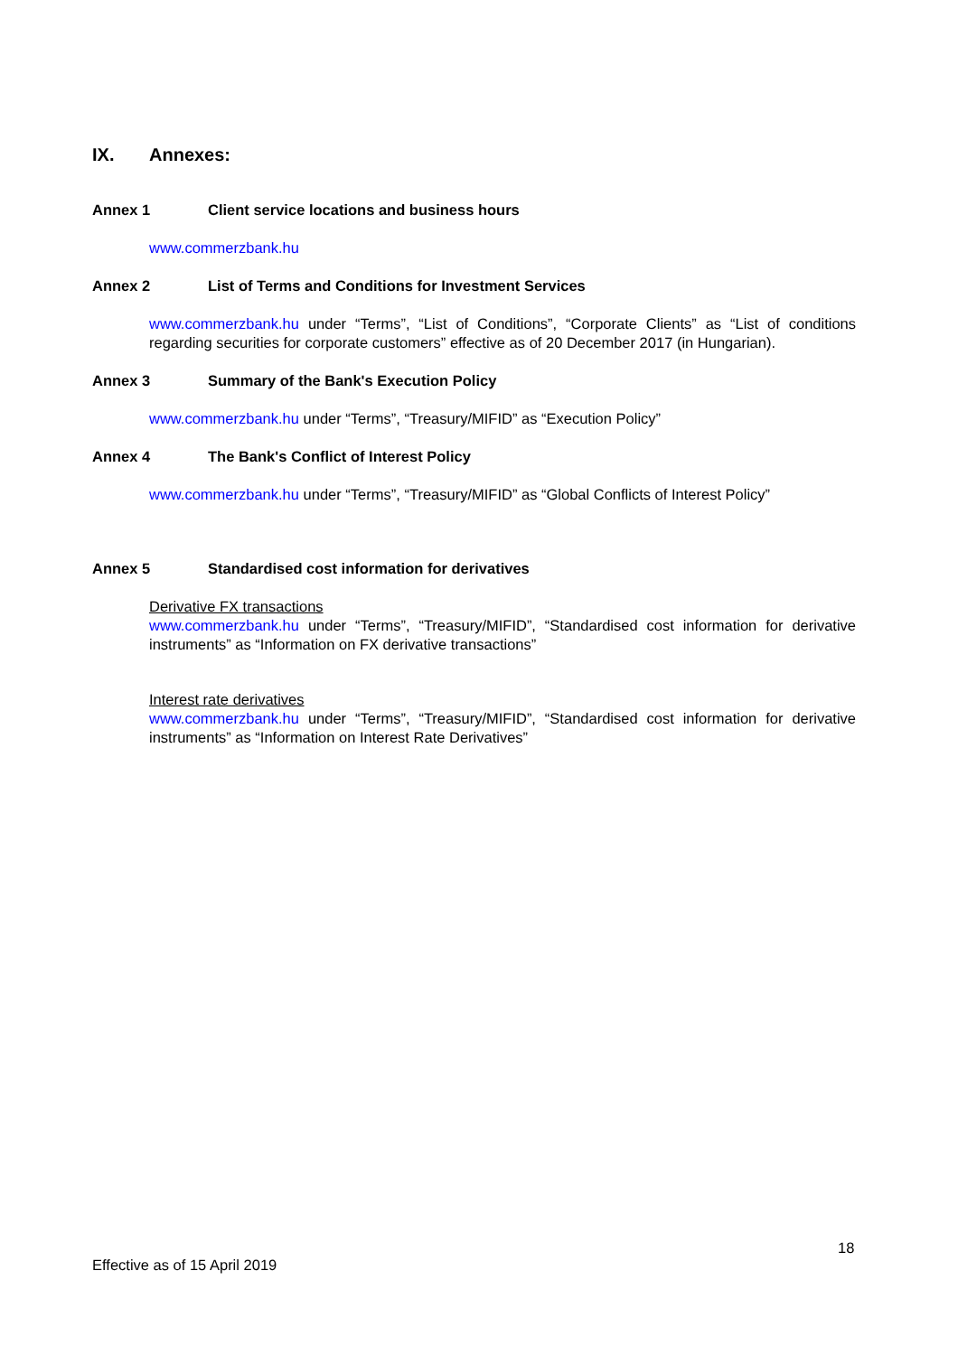IX. Annexes:
Annex 1 Client service locations and business hours
www.commerzbank.hu
Annex 2 List of Terms and Conditions for Investment Services
www.commerzbank.hu under “Terms”, “List of Conditions”, “Corporate Clients” as “List of conditions regarding securities for corporate customers” effective as of 20 December 2017 (in Hungarian).
Annex 3 Summary of the Bank's Execution Policy
www.commerzbank.hu under “Terms”, “Treasury/MIFID” as “Execution Policy”
Annex 4 The Bank's Conflict of Interest Policy
www.commerzbank.hu under “Terms”, “Treasury/MIFID” as “Global Conflicts of Interest Policy”
Annex 5 Standardised cost information for derivatives
Derivative FX transactions
www.commerzbank.hu under “Terms”, “Treasury/MIFID”, “Standardised cost information for derivative instruments” as “Information on FX derivative transactions”
Interest rate derivatives
www.commerzbank.hu under “Terms”, “Treasury/MIFID”, “Standardised cost information for derivative instruments” as “Information on Interest Rate Derivatives”
18
Effective as of 15 April 2019